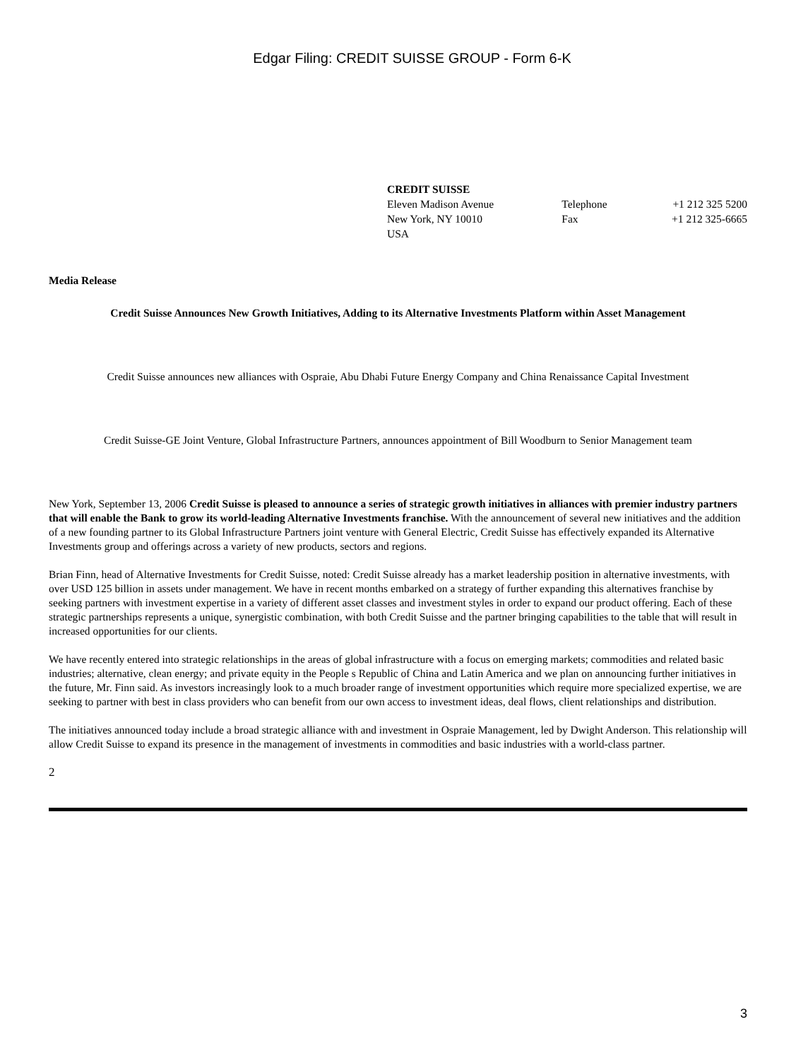Edgar Filing: CREDIT SUISSE GROUP - Form 6-K
| CREDIT SUISSE | | |
| Eleven Madison Avenue | Telephone | +1 212 325 5200 |
| New York, NY 10010 | Fax | +1 212 325-6665 |
| USA | | |
Media Release
Credit Suisse Announces New Growth Initiatives, Adding to its Alternative Investments Platform within Asset Management
Credit Suisse announces new alliances with Ospraie, Abu Dhabi Future Energy Company and China Renaissance Capital Investment
Credit Suisse-GE Joint Venture, Global Infrastructure Partners, announces appointment of Bill Woodburn to Senior Management team
New York, September 13, 2006 Credit Suisse is pleased to announce a series of strategic growth initiatives in alliances with premier industry partners that will enable the Bank to grow its world-leading Alternative Investments franchise. With the announcement of several new initiatives and the addition of a new founding partner to its Global Infrastructure Partners joint venture with General Electric, Credit Suisse has effectively expanded its Alternative Investments group and offerings across a variety of new products, sectors and regions.
Brian Finn, head of Alternative Investments for Credit Suisse, noted: Credit Suisse already has a market leadership position in alternative investments, with over USD 125 billion in assets under management. We have in recent months embarked on a strategy of further expanding this alternatives franchise by seeking partners with investment expertise in a variety of different asset classes and investment styles in order to expand our product offering. Each of these strategic partnerships represents a unique, synergistic combination, with both Credit Suisse and the partner bringing capabilities to the table that will result in increased opportunities for our clients.
We have recently entered into strategic relationships in the areas of global infrastructure with a focus on emerging markets; commodities and related basic industries; alternative, clean energy; and private equity in the People s Republic of China and Latin America and we plan on announcing further initiatives in the future, Mr. Finn said. As investors increasingly look to a much broader range of investment opportunities which require more specialized expertise, we are seeking to partner with best in class providers who can benefit from our own access to investment ideas, deal flows, client relationships and distribution.
The initiatives announced today include a broad strategic alliance with and investment in Ospraie Management, led by Dwight Anderson. This relationship will allow Credit Suisse to expand its presence in the management of investments in commodities and basic industries with a world-class partner.
2
3